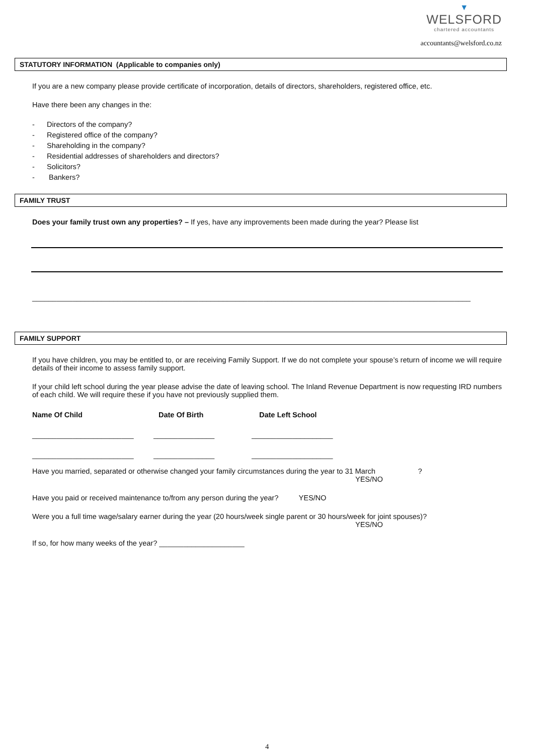▼
WELSFORD
chartered accountants
accountants@welsford.co.nz
STATUTORY INFORMATION (Applicable to companies only)
If you are a new company please provide certificate of incorporation, details of directors, shareholders, registered office, etc.
Have there been any changes in the:
- Directors of the company?
- Registered office of the company?
- Shareholding in the company?
- Residential addresses of shareholders and directors?
- Solicitors?
- Bankers?
FAMILY TRUST
Does your family trust own any properties? – If yes, have any improvements been made during the year? Please list
____________________________________________________________________________________________________________
FAMILY SUPPORT
If you have children, you may be entitled to, or are receiving Family Support. If we do not complete your spouse’s return of income we will require details of their income to assess family support.
If your child left school during the year please advise the date of leaving school. The Inland Revenue Department is now requesting IRD numbers of each child. We will require these if you have not previously supplied them.
Name Of Child Date Of Birth Date Left School
_________________________ _______________ ____________________
_________________________ _______________ ____________________
Have you married, separated or otherwise changed your family circumstances during the year to 31 March ?
YES/NO
Have you paid or received maintenance to/from any person during the year? YES/NO
Were you a full time wage/salary earner during the year (20 hours/week single parent or 30 hours/week for joint spouses)?
YES/NO
If so, for how many weeks of the year? _____________________
4